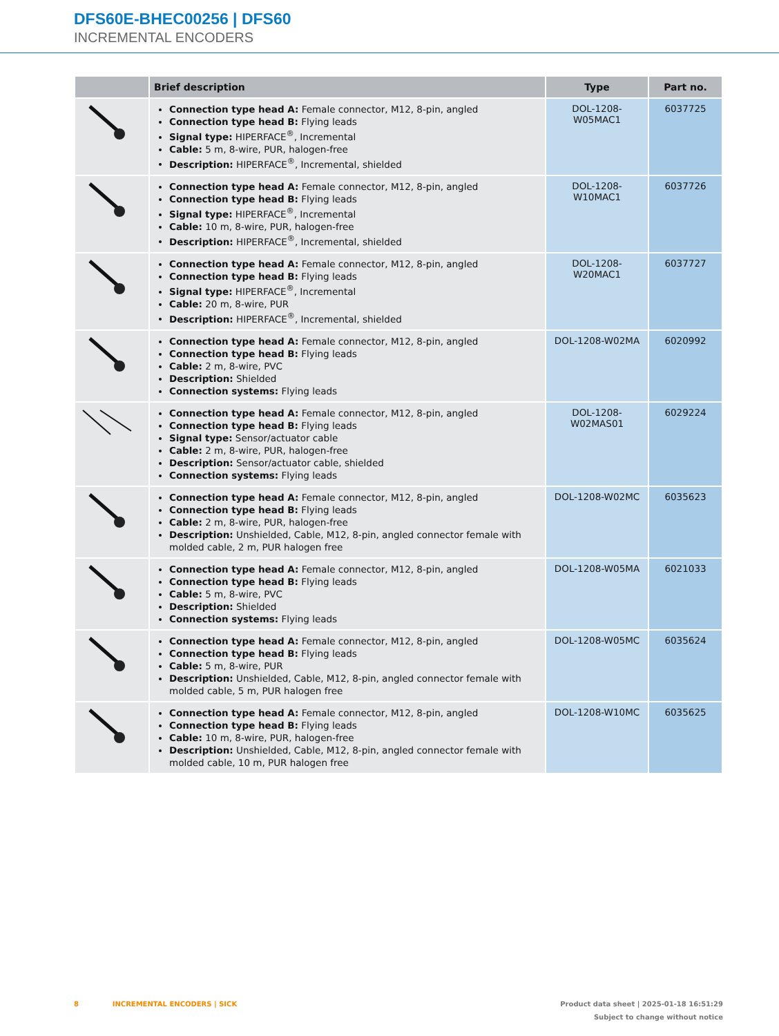DFS60E-BHEC00256 | DFS60
INCREMENTAL ENCODERS
| | Brief description | Type | Part no. |
| --- | --- | --- | --- |
| | Connection type head A: Female connector, M12, 8-pin, angled Connection type head B: Flying leads Signal type: HIPERFACE<sup>®</sup>, Incremental Cable: 5 m, 8-wire, PUR, halogen-free Description: HIPERFACE<sup>®</sup>, Incremental, shielded | DOL-1208-W05MAC1 | 6037725 |
| | Connection type head A: Female connector, M12, 8-pin, angled Connection type head B: Flying leads Signal type: HIPERFACE<sup>®</sup>, Incremental Cable: 10 m, 8-wire, PUR, halogen-free Description: HIPERFACE<sup>®</sup>, Incremental, shielded | DOL-1208-W10MAC1 | 6037726 |
| | Connection type head A: Female connector, M12, 8-pin, angled Connection type head B: Flying leads Signal type: HIPERFACE<sup>®</sup>, Incremental Cable: 20 m, 8-wire, PUR Description: HIPERFACE<sup>®</sup>, Incremental, shielded | DOL-1208-W20MAC1 | 6037727 |
| | Connection type head A: Female connector, M12, 8-pin, angled Connection type head B: Flying leads Cable: 2 m, 8-wire, PVC Description: Shielded Connection systems: Flying leads | DOL-1208-W02MA | 6020992 |
| | Connection type head A: Female connector, M12, 8-pin, angled Connection type head B: Flying leads Signal type: Sensor/actuator cable Cable: 2 m, 8-wire, PUR, halogen-free Description: Sensor/actuator cable, shielded Connection systems: Flying leads | DOL-1208- W02MAS01 | 6029224 |
| | Connection type head A: Female connector, M12, 8-pin, angled Connection type head B: Flying leads Cable: 2 m, 8-wire, PUR, halogen-free Description: Unshielded, Cable, M12, 8-pin, angled connector female with molded cable, 2 m, PUR halogen free | DOL-1208-W02MC | 6035623 |
| | Connection type head A: Female connector, M12, 8-pin, angled Connection type head B: Flying leads Cable: 5 m, 8-wire, PVC Description: Shielded Connection systems: Flying leads | DOL-1208-W05MA | 6021033 |
| | Connection type head A: Female connector, M12, 8-pin, angled Connection type head B: Flying leads Cable: 5 m, 8-wire, PUR Description: Unshielded, Cable, M12, 8-pin, angled connector female with molded cable, 5 m, PUR halogen free | DOL-1208-W05MC | 6035624 |
| | Connection type head A: Female connector, M12, 8-pin, angled Connection type head B: Flying leads Cable: 10 m, 8-wire, PUR, halogen-free Description: Unshielded, Cable, M12, 8-pin, angled connector female with molded cable, 10 m, PUR halogen free | DOL-1208-W10MC | 6035625 |
8 INCREMENTAL ENCODERS | SICK
Product data sheet | 2025-01-18 16:51:29
Subject to change without notice